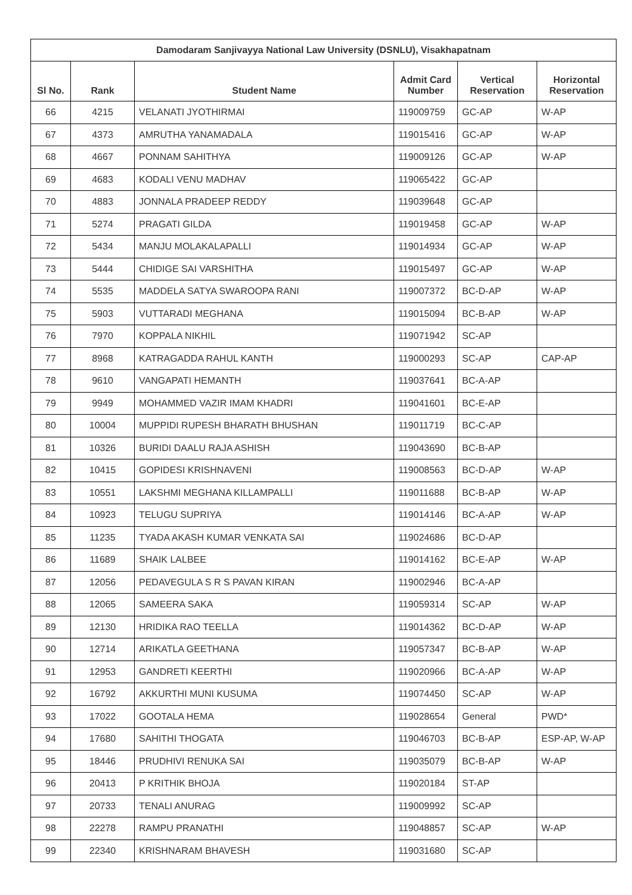| Damodaram Sanjivayya National Law University (DSNLU), Visakhapatnam | | | | | |
| --- | --- | --- | --- | --- | --- |
| Sl No. | Rank | Student Name | Admit Card Number | Vertical Reservation | Horizontal Reservation |
| 66 | 4215 | VELANATI JYOTHIRMAI | 119009759 | GC-AP | W-AP |
| 67 | 4373 | AMRUTHA YANAMADALA | 119015416 | GC-AP | W-AP |
| 68 | 4667 | PONNAM SAHITHYA | 119009126 | GC-AP | W-AP |
| 69 | 4683 | KODALI VENU MADHAV | 119065422 | GC-AP | |
| 70 | 4883 | JONNALA PRADEEP REDDY | 119039648 | GC-AP | |
| 71 | 5274 | PRAGATI GILDA | 119019458 | GC-AP | W-AP |
| 72 | 5434 | MANJU MOLAKALAPALLI | 119014934 | GC-AP | W-AP |
| 73 | 5444 | CHIDIGE SAI VARSHITHA | 119015497 | GC-AP | W-AP |
| 74 | 5535 | MADDELA SATYA SWAROOPA RANI | 119007372 | BC-D-AP | W-AP |
| 75 | 5903 | VUTTARADI MEGHANA | 119015094 | BC-B-AP | W-AP |
| 76 | 7970 | KOPPALA NIKHIL | 119071942 | SC-AP | |
| 77 | 8968 | KATRAGADDA RAHUL KANTH | 119000293 | SC-AP | CAP-AP |
| 78 | 9610 | VANGAPATI HEMANTH | 119037641 | BC-A-AP | |
| 79 | 9949 | MOHAMMED VAZIR IMAM KHADRI | 119041601 | BC-E-AP | |
| 80 | 10004 | MUPPIDI RUPESH BHARATH BHUSHAN | 119011719 | BC-C-AP | |
| 81 | 10326 | BURIDI DAALU RAJA ASHISH | 119043690 | BC-B-AP | |
| 82 | 10415 | GOPIDESI KRISHNAVENI | 119008563 | BC-D-AP | W-AP |
| 83 | 10551 | LAKSHMI MEGHANA KILLAMPALLI | 119011688 | BC-B-AP | W-AP |
| 84 | 10923 | TELUGU SUPRIYA | 119014146 | BC-A-AP | W-AP |
| 85 | 11235 | TYADA AKASH KUMAR VENKATA SAI | 119024686 | BC-D-AP | |
| 86 | 11689 | SHAIK LALBEE | 119014162 | BC-E-AP | W-AP |
| 87 | 12056 | PEDAVEGULA S R S PAVAN KIRAN | 119002946 | BC-A-AP | |
| 88 | 12065 | SAMEERA SAKA | 119059314 | SC-AP | W-AP |
| 89 | 12130 | HRIDIKA RAO TEELLA | 119014362 | BC-D-AP | W-AP |
| 90 | 12714 | ARIKATLA GEETHANA | 119057347 | BC-B-AP | W-AP |
| 91 | 12953 | GANDRETI KEERTHI | 119020966 | BC-A-AP | W-AP |
| 92 | 16792 | AKKURTHI MUNI KUSUMA | 119074450 | SC-AP | W-AP |
| 93 | 17022 | GOOTALA HEMA | 119028654 | General | PWD* |
| 94 | 17680 | SAHITHI THOGATA | 119046703 | BC-B-AP | ESP-AP, W-AP |
| 95 | 18446 | PRUDHIVI RENUKA SAI | 119035079 | BC-B-AP | W-AP |
| 96 | 20413 | P KRITHIK BHOJA | 119020184 | ST-AP | |
| 97 | 20733 | TENALI ANURAG | 119009992 | SC-AP | |
| 98 | 22278 | RAMPU PRANATHI | 119048857 | SC-AP | W-AP |
| 99 | 22340 | KRISHNARAM BHAVESH | 119031680 | SC-AP | |